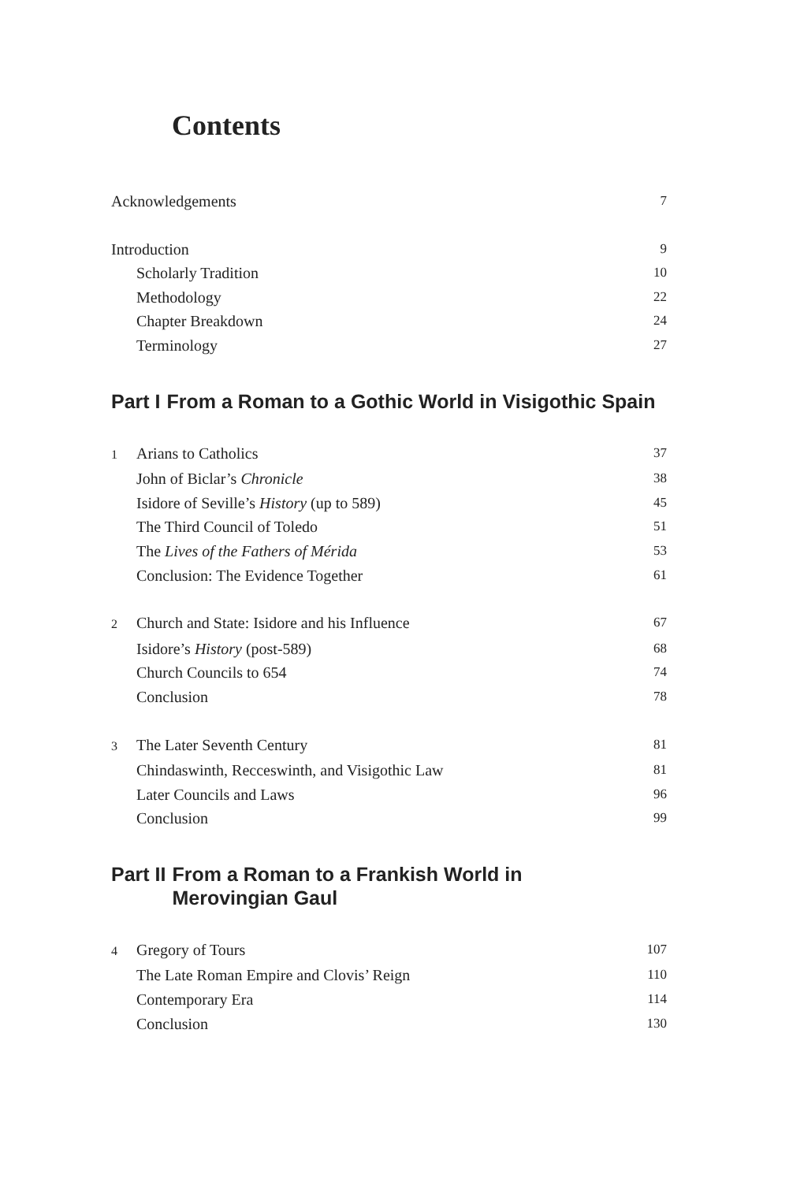Contents
Acknowledgements 7
Introduction 9
Scholarly Tradition 10
Methodology 22
Chapter Breakdown 24
Terminology 27
Part I From a Roman to a Gothic World in Visigothic Spain
1 Arians to Catholics 37
John of Biclar’s Chronicle 38
Isidore of Seville’s History (up to 589) 45
The Third Council of Toledo 51
The Lives of the Fathers of Mérida 53
Conclusion: The Evidence Together 61
2 Church and State: Isidore and his Influence 67
Isidore’s History (post-589) 68
Church Councils to 654 74
Conclusion 78
3 The Later Seventh Century 81
Chindaswinth, Recceswinth, and Visigothic Law 81
Later Councils and Laws 96
Conclusion 99
Part II From a Roman to a Frankish World in
Merovingian Gaul
4 Gregory of Tours 107
The Late Roman Empire and Clovis’ Reign 110
Contemporary Era 114
Conclusion 130